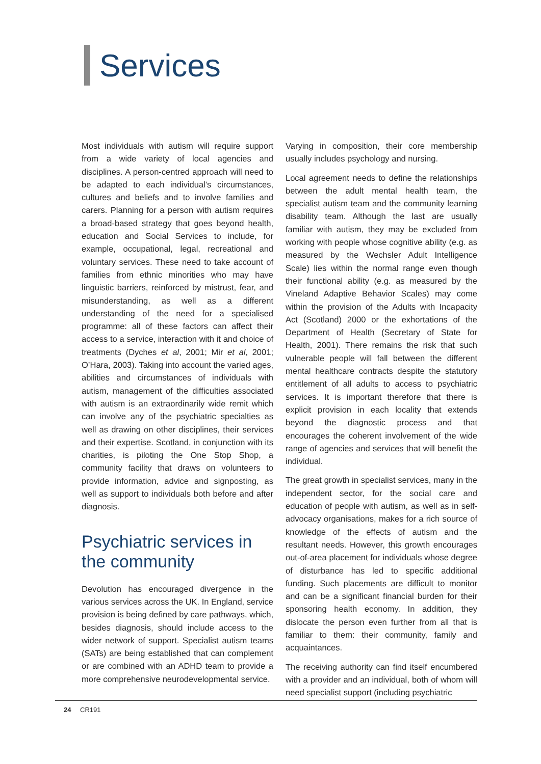Services
Most individuals with autism will require support from a wide variety of local agencies and disciplines. A person-centred approach will need to be adapted to each individual’s circumstances, cultures and beliefs and to involve families and carers. Planning for a person with autism requires a broad-based strategy that goes beyond health, education and Social Services to include, for example, occupational, legal, recreational and voluntary services. These need to take account of families from ethnic minorities who may have linguistic barriers, reinforced by mistrust, fear, and misunderstanding, as well as a different understanding of the need for a specialised programme: all of these factors can affect their access to a service, interaction with it and choice of treatments (Dyches et al, 2001; Mir et al, 2001; O’Hara, 2003). Taking into account the varied ages, abilities and circumstances of individuals with autism, management of the difficulties associated with autism is an extraordinarily wide remit which can involve any of the psychiatric specialties as well as drawing on other disciplines, their services and their expertise. Scotland, in conjunction with its charities, is piloting the One Stop Shop, a community facility that draws on volunteers to provide information, advice and signposting, as well as support to individuals both before and after diagnosis.
Psychiatric services in the community
Devolution has encouraged divergence in the various services across the UK. In England, service provision is being defined by care pathways, which, besides diagnosis, should include access to the wider network of support. Specialist autism teams (SATs) are being established that can complement or are combined with an ADHD team to provide a more comprehensive neurodevelopmental service.
Varying in composition, their core membership usually includes psychology and nursing.
Local agreement needs to define the relationships between the adult mental health team, the specialist autism team and the community learning disability team. Although the last are usually familiar with autism, they may be excluded from working with people whose cognitive ability (e.g. as measured by the Wechsler Adult Intelligence Scale) lies within the normal range even though their functional ability (e.g. as measured by the Vineland Adaptive Behavior Scales) may come within the provision of the Adults with Incapacity Act (Scotland) 2000 or the exhortations of the Department of Health (Secretary of State for Health, 2001). There remains the risk that such vulnerable people will fall between the different mental healthcare contracts despite the statutory entitlement of all adults to access to psychiatric services. It is important therefore that there is explicit provision in each locality that extends beyond the diagnostic process and that encourages the coherent involvement of the wide range of agencies and services that will benefit the individual.
The great growth in specialist services, many in the independent sector, for the social care and education of people with autism, as well as in self-advocacy organisations, makes for a rich source of knowledge of the effects of autism and the resultant needs. However, this growth encourages out-of-area placement for individuals whose degree of disturbance has led to specific additional funding. Such placements are difficult to monitor and can be a significant financial burden for their sponsoring health economy. In addition, they dislocate the person even further from all that is familiar to them: their community, family and acquaintances.
The receiving authority can find itself encumbered with a provider and an individual, both of whom will need specialist support (including psychiatric
24 CR191